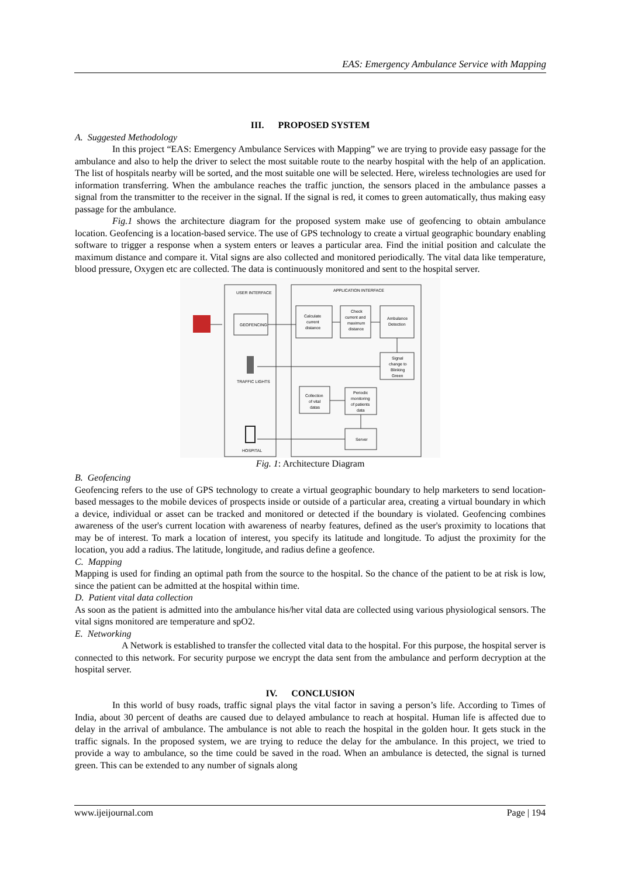EAS: Emergency Ambulance Service with Mapping
III. PROPOSED SYSTEM
A. Suggested Methodology
In this project “EAS: Emergency Ambulance Services with Mapping” we are trying to provide easy passage for the ambulance and also to help the driver to select the most suitable route to the nearby hospital with the help of an application. The list of hospitals nearby will be sorted, and the most suitable one will be selected. Here, wireless technologies are used for information transferring. When the ambulance reaches the traffic junction, the sensors placed in the ambulance passes a signal from the transmitter to the receiver in the signal. If the signal is red, it comes to green automatically, thus making easy passage for the ambulance.
Fig.1 shows the architecture diagram for the proposed system make use of geofencing to obtain ambulance location. Geofencing is a location-based service. The use of GPS technology to create a virtual geographic boundary enabling software to trigger a response when a system enters or leaves a particular area. Find the initial position and calculate the maximum distance and compare it. Vital signs are also collected and monitored periodically. The vital data like temperature, blood pressure, Oxygen etc are collected. The data is continuously monitored and sent to the hospital server.
USER INTERFACE
APPLICATION INTERFACE
GEOFENCING
Calculate
current
distance
Check
current and
maximum
distance
Ambulance
Detection
Signal
change to
Blinking
Green
TRAFFIC LIGHTS
Collection
of vital
datas
Periodic
monitoring
of patients
data
Server
HOSPITAL
Fig. 1: Architecture Diagram
B. Geofencing
Geofencing refers to the use of GPS technology to create a virtual geographic boundary to help marketers to send location-based messages to the mobile devices of prospects inside or outside of a particular area, creating a virtual boundary in which a device, individual or asset can be tracked and monitored or detected if the boundary is violated. Geofencing combines awareness of the user's current location with awareness of nearby features, defined as the user's proximity to locations that may be of interest. To mark a location of interest, you specify its latitude and longitude. To adjust the proximity for the location, you add a radius. The latitude, longitude, and radius define a geofence.
C. Mapping
Mapping is used for finding an optimal path from the source to the hospital. So the chance of the patient to be at risk is low, since the patient can be admitted at the hospital within time.
D. Patient vital data collection
As soon as the patient is admitted into the ambulance his/her vital data are collected using various physiological sensors. The vital signs monitored are temperature and spO2.
E. Networking
A Network is established to transfer the collected vital data to the hospital. For this purpose, the hospital server is connected to this network. For security purpose we encrypt the data sent from the ambulance and perform decryption at the hospital server.
IV. CONCLUSION
In this world of busy roads, traffic signal plays the vital factor in saving a person’s life. According to Times of India, about 30 percent of deaths are caused due to delayed ambulance to reach at hospital. Human life is affected due to delay in the arrival of ambulance. The ambulance is not able to reach the hospital in the golden hour. It gets stuck in the traffic signals. In the proposed system, we are trying to reduce the delay for the ambulance. In this project, we tried to provide a way to ambulance, so the time could be saved in the road. When an ambulance is detected, the signal is turned green. This can be extended to any number of signals along
www.ijeijournal.com Page | 194